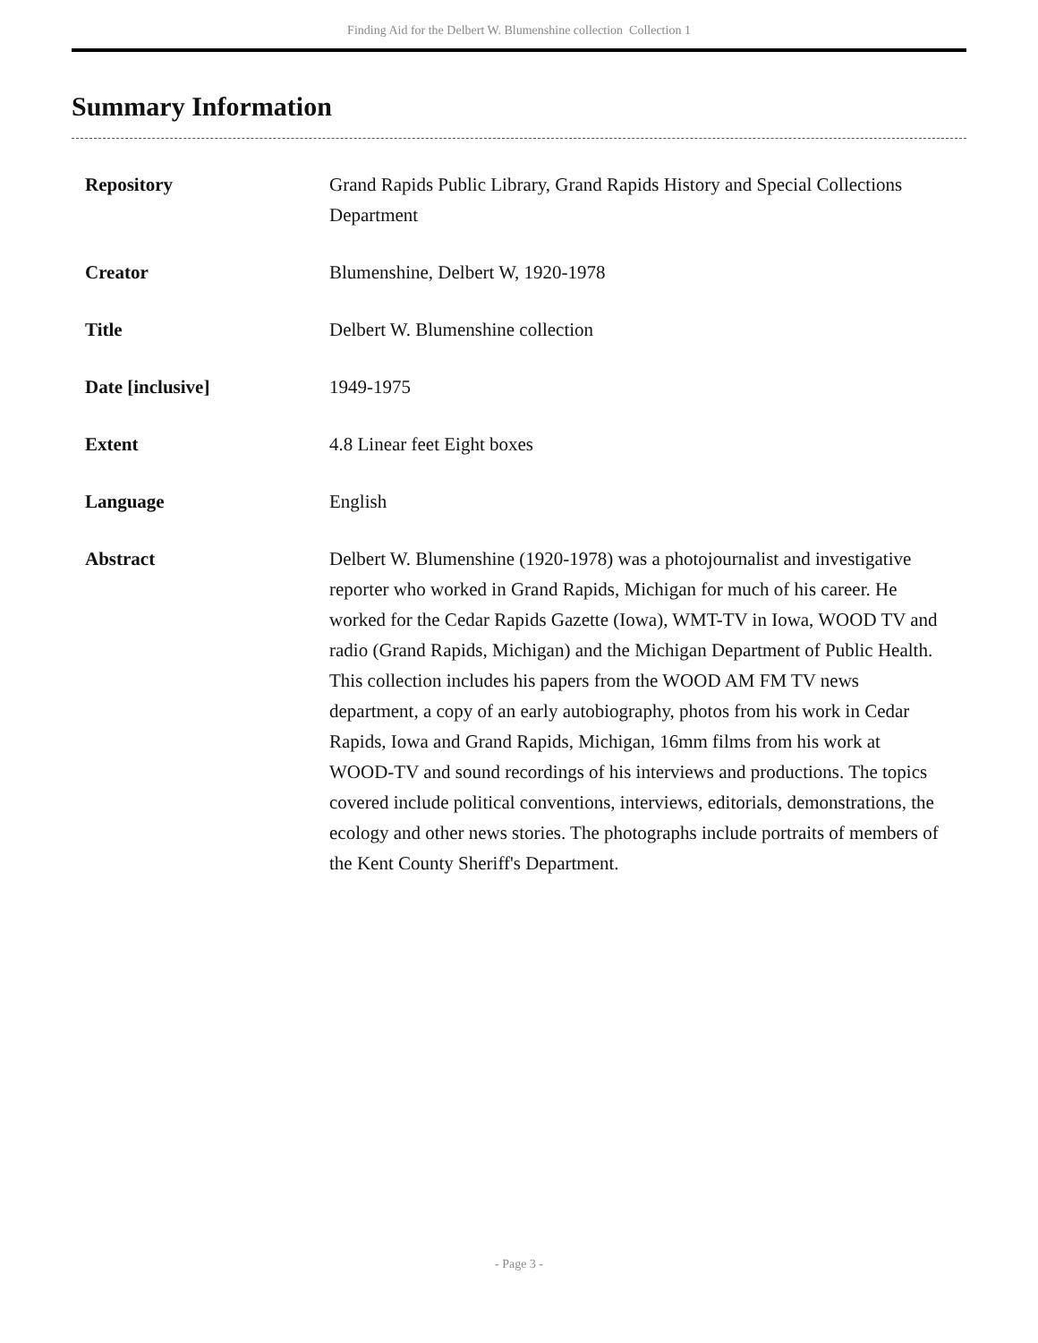Finding Aid for the Delbert W. Blumenshine collection Collection 1
Summary Information
| Repository | Grand Rapids Public Library, Grand Rapids History and Special Collections Department |
| Creator | Blumenshine, Delbert W, 1920-1978 |
| Title | Delbert W. Blumenshine collection |
| Date [inclusive] | 1949-1975 |
| Extent | 4.8 Linear feet Eight boxes |
| Language | English |
| Abstract | Delbert W. Blumenshine (1920-1978) was a photojournalist and investigative reporter who worked in Grand Rapids, Michigan for much of his career. He worked for the Cedar Rapids Gazette (Iowa), WMT-TV in Iowa, WOOD TV and radio (Grand Rapids, Michigan) and the Michigan Department of Public Health. This collection includes his papers from the WOOD AM FM TV news department, a copy of an early autobiography, photos from his work in Cedar Rapids, Iowa and Grand Rapids, Michigan, 16mm films from his work at WOOD-TV and sound recordings of his interviews and productions. The topics covered include political conventions, interviews, editorials, demonstrations, the ecology and other news stories. The photographs include portraits of members of the Kent County Sheriff's Department. |
- Page 3 -